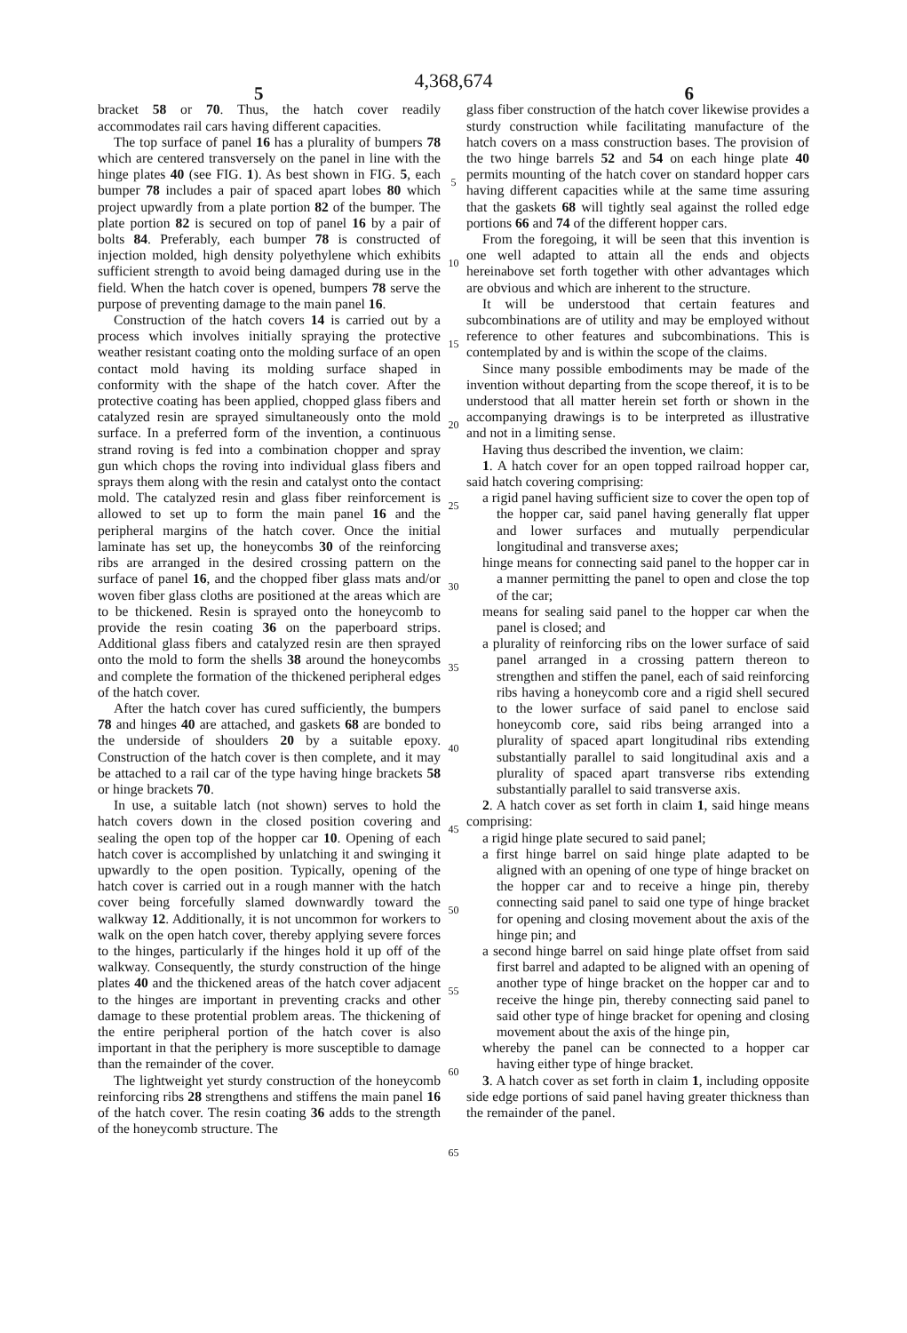4,368,674
5 6
bracket 58 or 70. Thus, the hatch cover readily accommodates rail cars having different capacities.
The top surface of panel 16 has a plurality of bumpers 78 which are centered transversely on the panel in line with the hinge plates 40 (see FIG. 1). As best shown in FIG. 5, each bumper 78 includes a pair of spaced apart lobes 80 which project upwardly from a plate portion 82 of the bumper. The plate portion 82 is secured on top of panel 16 by a pair of bolts 84. Preferably, each bumper 78 is constructed of injection molded, high density polyethylene which exhibits sufficient strength to avoid being damaged during use in the field. When the hatch cover is opened, bumpers 78 serve the purpose of preventing damage to the main panel 16.
Construction of the hatch covers 14 is carried out by a process which involves initially spraying the protective weather resistant coating onto the molding surface of an open contact mold having its molding surface shaped in conformity with the shape of the hatch cover. After the protective coating has been applied, chopped glass fibers and catalyzed resin are sprayed simultaneously onto the mold surface. In a preferred form of the invention, a continuous strand roving is fed into a combination chopper and spray gun which chops the roving into individual glass fibers and sprays them along with the resin and catalyst onto the contact mold. The catalyzed resin and glass fiber reinforcement is allowed to set up to form the main panel 16 and the peripheral margins of the hatch cover. Once the initial laminate has set up, the honeycombs 30 of the reinforcing ribs are arranged in the desired crossing pattern on the surface of panel 16, and the chopped fiber glass mats and/or woven fiber glass cloths are positioned at the areas which are to be thickened. Resin is sprayed onto the honeycomb to provide the resin coating 36 on the paperboard strips. Additional glass fibers and catalyzed resin are then sprayed onto the mold to form the shells 38 around the honeycombs and complete the formation of the thickened peripheral edges of the hatch cover.
After the hatch cover has cured sufficiently, the bumpers 78 and hinges 40 are attached, and gaskets 68 are bonded to the underside of shoulders 20 by a suitable epoxy. Construction of the hatch cover is then complete, and it may be attached to a rail car of the type having hinge brackets 58 or hinge brackets 70.
In use, a suitable latch (not shown) serves to hold the hatch covers down in the closed position covering and sealing the open top of the hopper car 10. Opening of each hatch cover is accomplished by unlatching it and swinging it upwardly to the open position. Typically, opening of the hatch cover is carried out in a rough manner with the hatch cover being forcefully slamed downwardly toward the walkway 12. Additionally, it is not uncommon for workers to walk on the open hatch cover, thereby applying severe forces to the hinges, particularly if the hinges hold it up off of the walkway. Consequently, the sturdy construction of the hinge plates 40 and the thickened areas of the hatch cover adjacent to the hinges are important in preventing cracks and other damage to these protential problem areas. The thickening of the entire peripheral portion of the hatch cover is also important in that the periphery is more susceptible to damage than the remainder of the cover.
The lightweight yet sturdy construction of the honeycomb reinforcing ribs 28 strengthens and stiffens the main panel 16 of the hatch cover. The resin coating 36 adds to the strength of the honeycomb structure. The
5
10
15
20
25
30
35
40
45
50
55
60
65
glass fiber construction of the hatch cover likewise provides a sturdy construction while facilitating manufacture of the hatch covers on a mass construction bases. The provision of the two hinge barrels 52 and 54 on each hinge plate 40 permits mounting of the hatch cover on standard hopper cars having different capacities while at the same time assuring that the gaskets 68 will tightly seal against the rolled edge portions 66 and 74 of the different hopper cars.
From the foregoing, it will be seen that this invention is one well adapted to attain all the ends and objects hereinabove set forth together with other advantages which are obvious and which are inherent to the structure.
It will be understood that certain features and subcombinations are of utility and may be employed without reference to other features and subcombinations. This is contemplated by and is within the scope of the claims.
Since many possible embodiments may be made of the invention without departing from the scope thereof, it is to be understood that all matter herein set forth or shown in the accompanying drawings is to be interpreted as illustrative and not in a limiting sense.
Having thus described the invention, we claim:
1. A hatch cover for an open topped railroad hopper car, said hatch covering comprising:
a rigid panel having sufficient size to cover the open top of the hopper car, said panel having generally flat upper and lower surfaces and mutually perpendicular longitudinal and transverse axes;
hinge means for connecting said panel to the hopper car in a manner permitting the panel to open and close the top of the car;
means for sealing said panel to the hopper car when the panel is closed; and
a plurality of reinforcing ribs on the lower surface of said panel arranged in a crossing pattern thereon to strengthen and stiffen the panel, each of said reinforcing ribs having a honeycomb core and a rigid shell secured to the lower surface of said panel to enclose said honeycomb core, said ribs being arranged into a plurality of spaced apart longitudinal ribs extending substantially parallel to said longitudinal axis and a plurality of spaced apart transverse ribs extending substantially parallel to said transverse axis.
2. A hatch cover as set forth in claim 1, said hinge means comprising:
a rigid hinge plate secured to said panel;
a first hinge barrel on said hinge plate adapted to be aligned with an opening of one type of hinge bracket on the hopper car and to receive a hinge pin, thereby connecting said panel to said one type of hinge bracket for opening and closing movement about the axis of the hinge pin; and
a second hinge barrel on said hinge plate offset from said first barrel and adapted to be aligned with an opening of another type of hinge bracket on the hopper car and to receive the hinge pin, thereby connecting said panel to said other type of hinge bracket for opening and closing movement about the axis of the hinge pin,
whereby the panel can be connected to a hopper car having either type of hinge bracket.
3. A hatch cover as set forth in claim 1, including opposite side edge portions of said panel having greater thickness than the remainder of the panel.